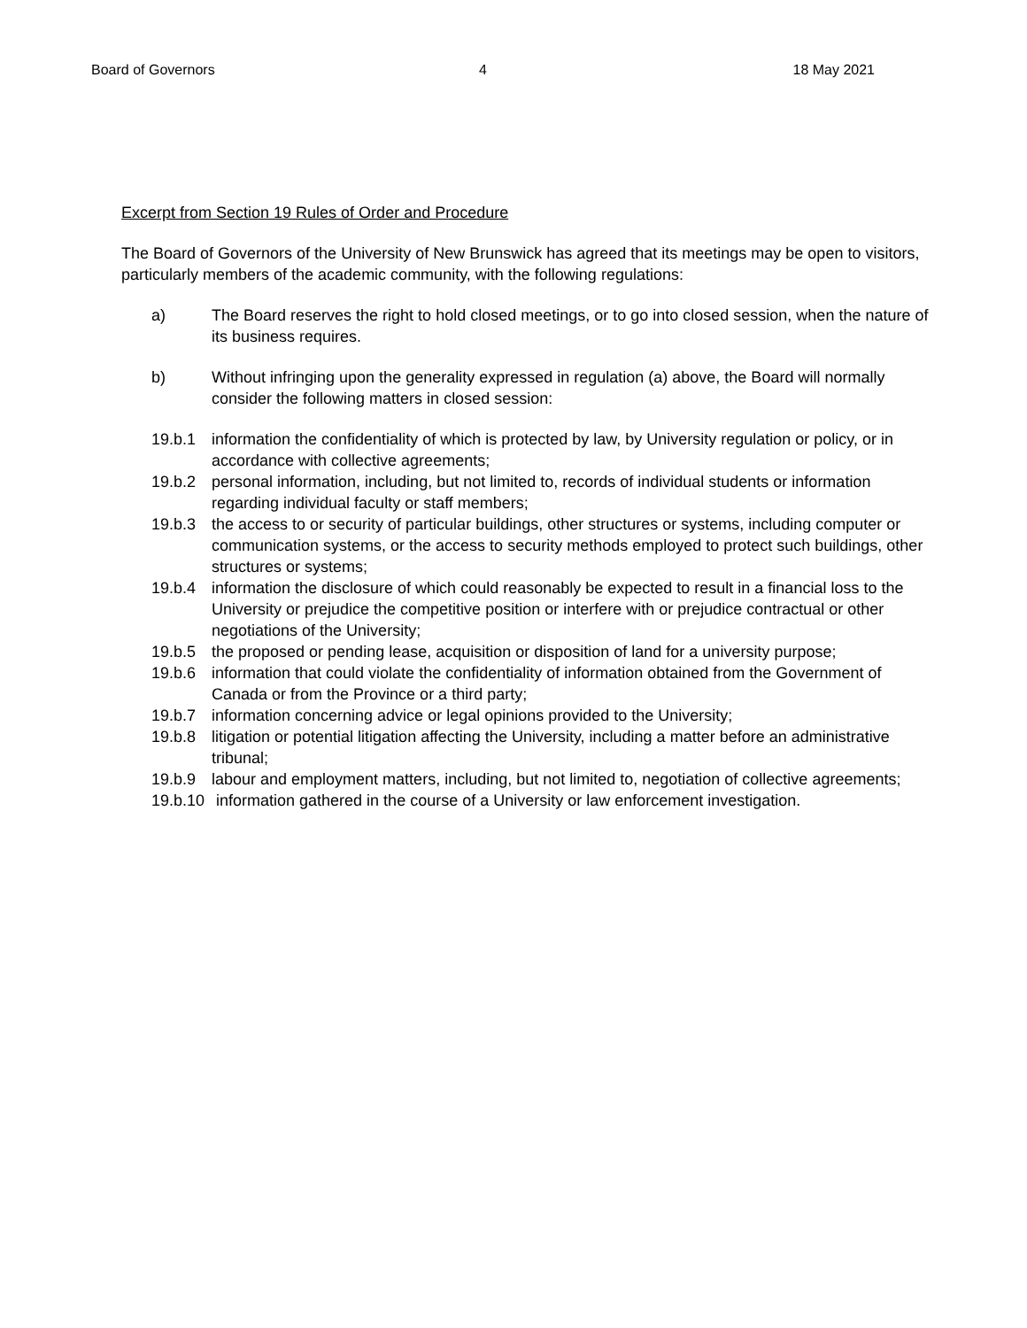Board of Governors 4 18 May 2021
Excerpt from Section 19 Rules of Order and Procedure
The Board of Governors of the University of New Brunswick has agreed that its meetings may be open to visitors, particularly members of the academic community, with the following regulations:
a) The Board reserves the right to hold closed meetings, or to go into closed session, when the nature of its business requires.
b) Without infringing upon the generality expressed in regulation (a) above, the Board will normally consider the following matters in closed session:
19.b.1 information the confidentiality of which is protected by law, by University regulation or policy, or in accordance with collective agreements;
19.b.2 personal information, including, but not limited to, records of individual students or information regarding individual faculty or staff members;
19.b.3 the access to or security of particular buildings, other structures or systems, including computer or communication systems, or the access to security methods employed to protect such buildings, other structures or systems;
19.b.4 information the disclosure of which could reasonably be expected to result in a financial loss to the University or prejudice the competitive position or interfere with or prejudice contractual or other negotiations of the University;
19.b.5 the proposed or pending lease, acquisition or disposition of land for a university purpose;
19.b.6 information that could violate the confidentiality of information obtained from the Government of Canada or from the Province or a third party;
19.b.7 information concerning advice or legal opinions provided to the University;
19.b.8 litigation or potential litigation affecting the University, including a matter before an administrative tribunal;
19.b.9 labour and employment matters, including, but not limited to, negotiation of collective agreements;
19.b.10 information gathered in the course of a University or law enforcement investigation.